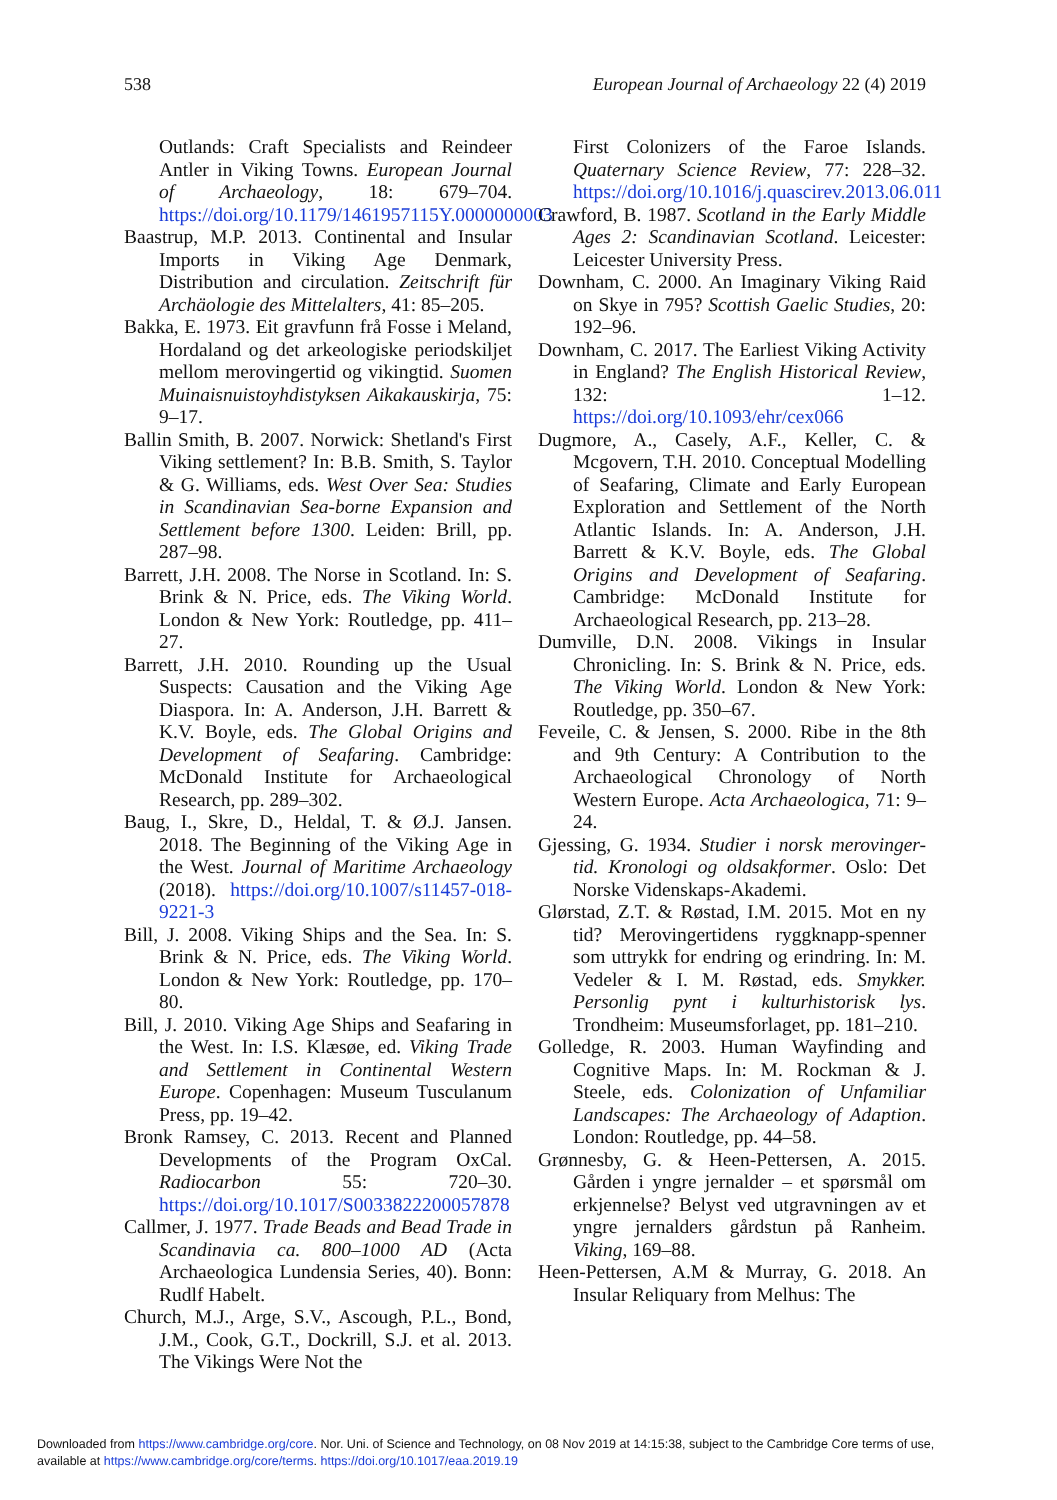538 European Journal of Archaeology 22 (4) 2019
Outlands: Craft Specialists and Reindeer Antler in Viking Towns. European Journal of Archaeology, 18: 679–704. https://doi.org/10.1179/1461957115Y.0000000003
Baastrup, M.P. 2013. Continental and Insular Imports in Viking Age Denmark, Distribution and circulation. Zeitschrift für Archäologie des Mittelalters, 41: 85–205.
Bakka, E. 1973. Eit gravfunn frå Fosse i Meland, Hordaland og det arkeologiske periodskiljet mellom merovingertid og vikingtid. Suomen Muinaisnuistoyhdistyksen Aikakauskirja, 75: 9–17.
Ballin Smith, B. 2007. Norwick: Shetland's First Viking settlement? In: B.B. Smith, S. Taylor & G. Williams, eds. West Over Sea: Studies in Scandinavian Sea-borne Expansion and Settlement before 1300. Leiden: Brill, pp. 287–98.
Barrett, J.H. 2008. The Norse in Scotland. In: S. Brink & N. Price, eds. The Viking World. London & New York: Routledge, pp. 411–27.
Barrett, J.H. 2010. Rounding up the Usual Suspects: Causation and the Viking Age Diaspora. In: A. Anderson, J.H. Barrett & K.V. Boyle, eds. The Global Origins and Development of Seafaring. Cambridge: McDonald Institute for Archaeological Research, pp. 289–302.
Baug, I., Skre, D., Heldal, T. & Ø.J. Jansen. 2018. The Beginning of the Viking Age in the West. Journal of Maritime Archaeology (2018). https://doi.org/10.1007/s11457-018-9221-3
Bill, J. 2008. Viking Ships and the Sea. In: S. Brink & N. Price, eds. The Viking World. London & New York: Routledge, pp. 170–80.
Bill, J. 2010. Viking Age Ships and Seafaring in the West. In: I.S. Klæsøe, ed. Viking Trade and Settlement in Continental Western Europe. Copenhagen: Museum Tusculanum Press, pp. 19–42.
Bronk Ramsey, C. 2013. Recent and Planned Developments of the Program OxCal. Radiocarbon 55: 720–30. https://doi.org/10.1017/S0033822200057878
Callmer, J. 1977. Trade Beads and Bead Trade in Scandinavia ca. 800–1000 AD (Acta Archaeologica Lundensia Series, 40). Bonn: Rudlf Habelt.
Church, M.J., Arge, S.V., Ascough, P.L., Bond, J.M., Cook, G.T., Dockrill, S.J. et al. 2013. The Vikings Were Not the
First Colonizers of the Faroe Islands. Quaternary Science Review, 77: 228–32. https://doi.org/10.1016/j.quascirev.2013.06.011
Crawford, B. 1987. Scotland in the Early Middle Ages 2: Scandinavian Scotland. Leicester: Leicester University Press.
Downham, C. 2000. An Imaginary Viking Raid on Skye in 795? Scottish Gaelic Studies, 20: 192–96.
Downham, C. 2017. The Earliest Viking Activity in England? The English Historical Review, 132: 1–12. https://doi.org/10.1093/ehr/cex066
Dugmore, A., Casely, A.F., Keller, C. & Mcgovern, T.H. 2010. Conceptual Modelling of Seafaring, Climate and Early European Exploration and Settlement of the North Atlantic Islands. In: A. Anderson, J.H. Barrett & K.V. Boyle, eds. The Global Origins and Development of Seafaring. Cambridge: McDonald Institute for Archaeological Research, pp. 213–28.
Dumville, D.N. 2008. Vikings in Insular Chronicling. In: S. Brink & N. Price, eds. The Viking World. London & New York: Routledge, pp. 350–67.
Feveile, C. & Jensen, S. 2000. Ribe in the 8th and 9th Century: A Contribution to the Archaeological Chronology of North Western Europe. Acta Archaeologica, 71: 9–24.
Gjessing, G. 1934. Studier i norsk merovinger-tid. Kronologi og oldsakformer. Oslo: Det Norske Videnskaps-Akademi.
Glørstad, Z.T. & Røstad, I.M. 2015. Mot en ny tid? Merovingertidens ryggknapp-spenner som uttrykk for endring og erindring. In: M. Vedeler & I. M. Røstad, eds. Smykker. Personlig pynt i kulturhistorisk lys. Trondheim: Museumsforlaget, pp. 181–210.
Golledge, R. 2003. Human Wayfinding and Cognitive Maps. In: M. Rockman & J. Steele, eds. Colonization of Unfamiliar Landscapes: The Archaeology of Adaption. London: Routledge, pp. 44–58.
Grønnesby, G. & Heen-Pettersen, A. 2015. Gården i yngre jernalder – et spørsmål om erkjennelse? Belyst ved utgravningen av et yngre jernalders gårdstun på Ranheim. Viking, 169–88.
Heen-Pettersen, A.M & Murray, G. 2018. An Insular Reliquary from Melhus: The
Downloaded from https://www.cambridge.org/core. Nor. Uni. of Science and Technology, on 08 Nov 2019 at 14:15:38, subject to the Cambridge Core terms of use,
available at https://www.cambridge.org/core/terms. https://doi.org/10.1017/eaa.2019.19